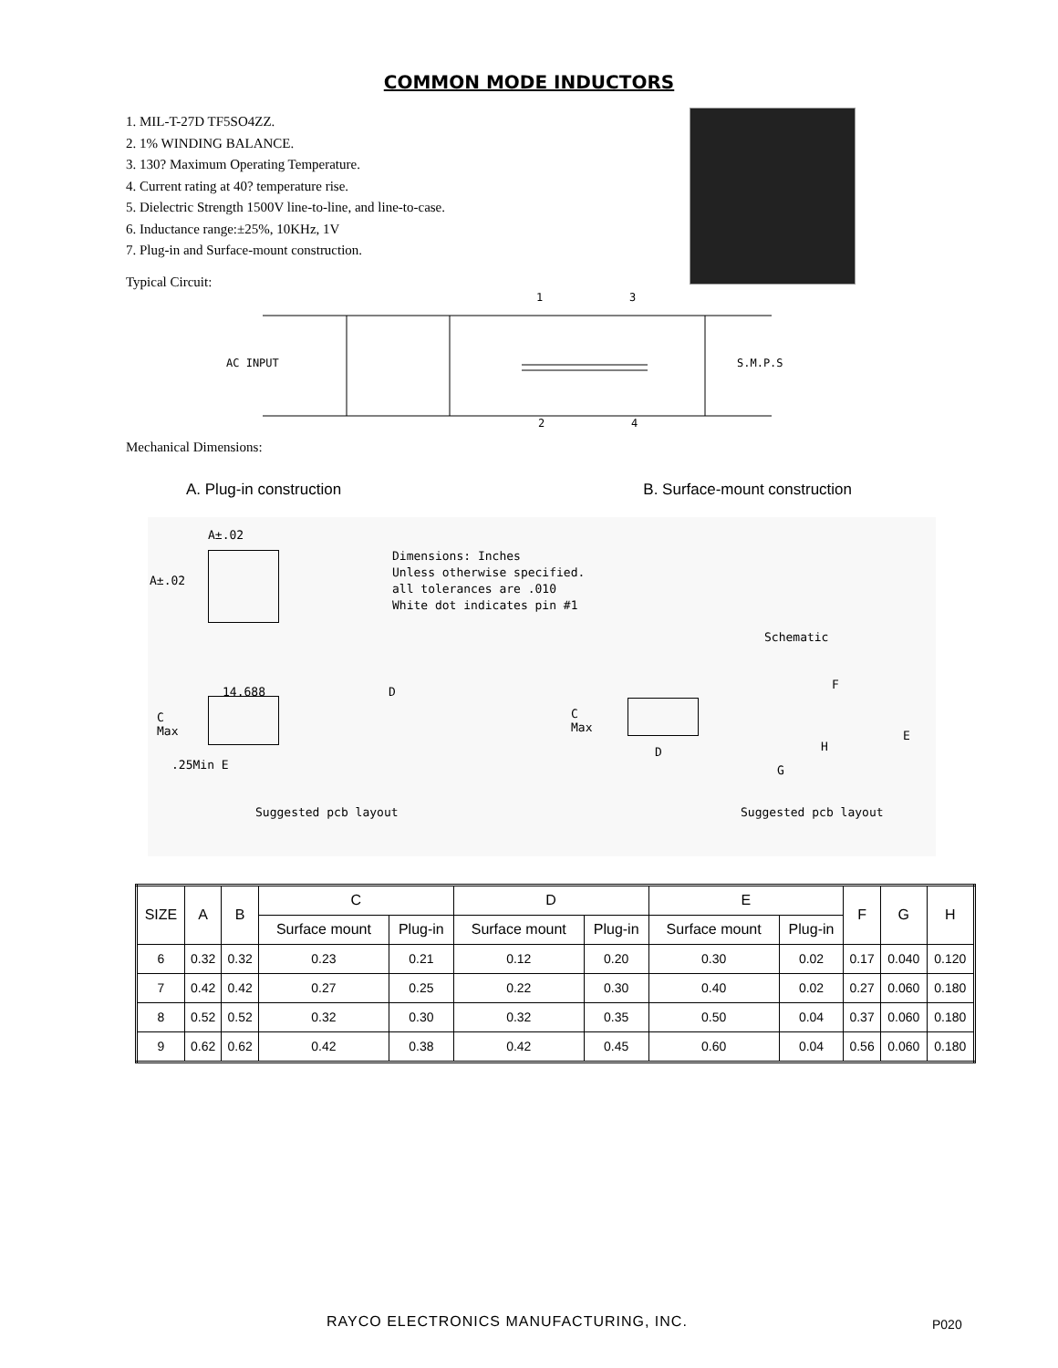COMMON MODE INDUCTORS
1. MIL-T-27D TF5SO4ZZ.
2. 1% WINDING BALANCE.
3. 130? Maximum Operating Temperature.
4. Current rating at 40? temperature rise.
5. Dielectric Strength 1500V line-to-line, and line-to-case.
6. Inductance range:±25%, 10KHz, 1V
7. Plug-in and Surface-mount construction.
Typical Circuit:
1
3
AC INPUT
S.M.P.S
2
4
Mechanical Dimensions:
A. Plug-in construction B. Surface-mount construction
A±.02
A±.02
Dimensions: Inches
Unless otherwise specified.
all tolerances are .010
White dot indicates pin #1
Schematic
14.688
C
Max
.25Min E
D
C
Max
D
F
E
H
G
Suggested pcb layout Suggested pcb layout
| SIZE | A | B | C | | D | | E | | F | G | H |
| --- | --- | --- | --- | --- | --- | --- | --- | --- | --- | --- | --- |
| | | | Surface mount | Plug-in | Surface mount | Plug-in | Surface mount | Plug-in | | | |
| 6 | 0.32 | 0.32 | 0.23 | 0.21 | 0.12 | 0.20 | 0.30 | 0.02 | 0.17 | 0.040 | 0.120 |
| 7 | 0.42 | 0.42 | 0.27 | 0.25 | 0.22 | 0.30 | 0.40 | 0.02 | 0.27 | 0.060 | 0.180 |
| 8 | 0.52 | 0.52 | 0.32 | 0.30 | 0.32 | 0.35 | 0.50 | 0.04 | 0.37 | 0.060 | 0.180 |
| 9 | 0.62 | 0.62 | 0.42 | 0.38 | 0.42 | 0.45 | 0.60 | 0.04 | 0.56 | 0.060 | 0.180 |
RAYCO ELECTRONICS MANUFACTURING, INC.
P020